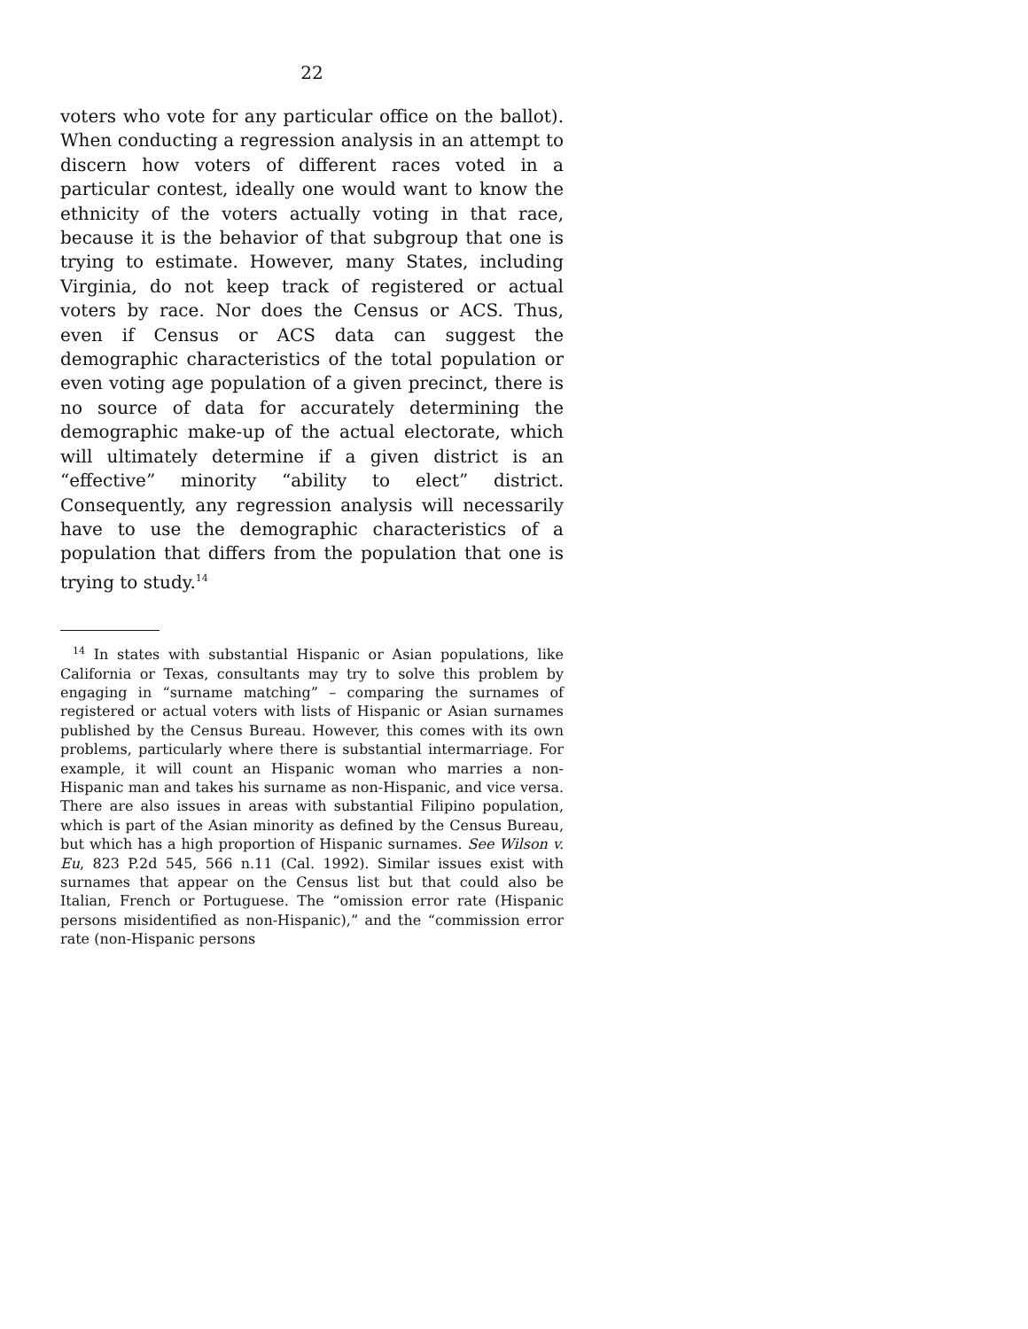22
voters who vote for any particular office on the ballot). When conducting a regression analysis in an attempt to discern how voters of different races voted in a particular contest, ideally one would want to know the ethnicity of the voters actually voting in that race, because it is the behavior of that subgroup that one is trying to estimate. However, many States, including Virginia, do not keep track of registered or actual voters by race. Nor does the Census or ACS. Thus, even if Census or ACS data can suggest the demographic characteristics of the total population or even voting age population of a given precinct, there is no source of data for accurately determining the demographic make-up of the actual electorate, which will ultimately determine if a given district is an “effective” minority “ability to elect” district. Consequently, any regression analysis will necessarily have to use the demographic characteristics of a population that differs from the population that one is trying to study.<sup>14</sup>
<sup>14</sup> In states with substantial Hispanic or Asian populations, like California or Texas, consultants may try to solve this problem by engaging in “surname matching” – comparing the surnames of registered or actual voters with lists of Hispanic or Asian surnames published by the Census Bureau. However, this comes with its own problems, particularly where there is substantial intermarriage. For example, it will count an Hispanic woman who marries a non-Hispanic man and takes his surname as non-Hispanic, and vice versa. There are also issues in areas with substantial Filipino population, which is part of the Asian minority as defined by the Census Bureau, but which has a high proportion of Hispanic surnames. See Wilson v. Eu, 823 P.2d 545, 566 n.11 (Cal. 1992). Similar issues exist with surnames that appear on the Census list but that could also be Italian, French or Portuguese. The “omission error rate (Hispanic persons misidentified as non-Hispanic),” and the “commission error rate (non-Hispanic persons